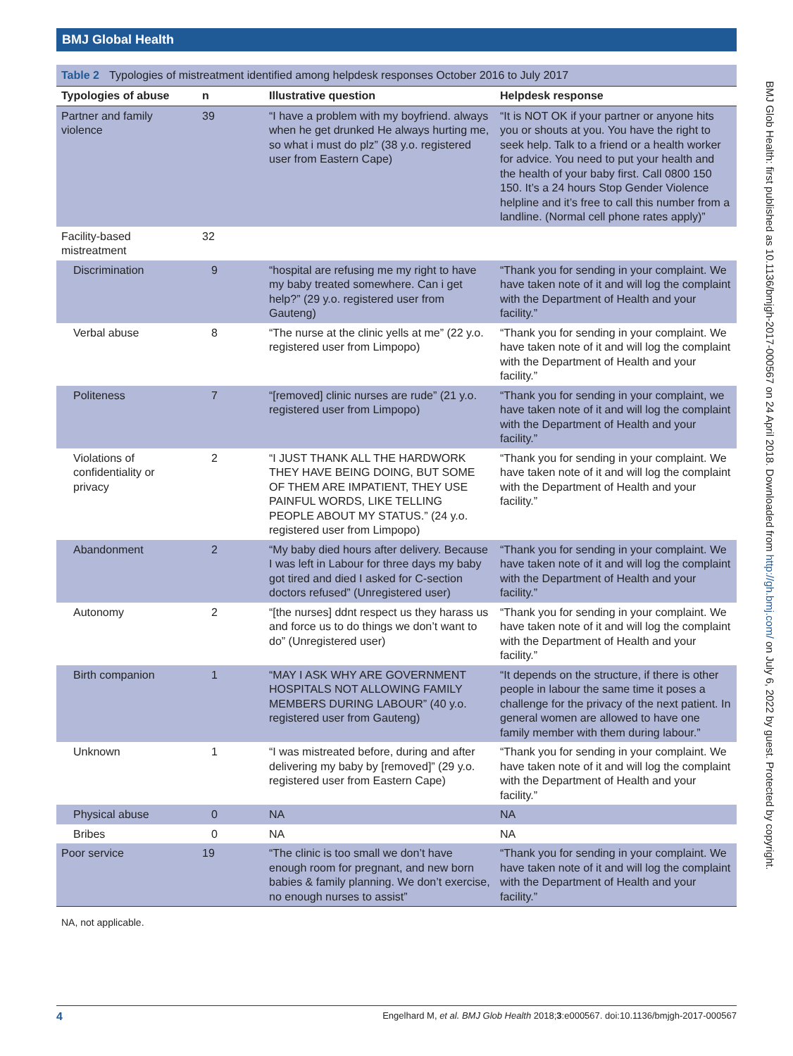BMJ Global Health
BMJ Glob Health: first published as 10.1136/bmjgh-2017-000567 on 24 April 2018. Downloaded from http://gh.bmj.com/ on July 6, 2022 by guest. Protected by copyright.
Table 2 Typologies of mistreatment identified among helpdesk responses October 2016 to July 2017
| Typologies of abuse | n | Illustrative question | Helpdesk response |
| --- | --- | --- | --- |
| Partner and family violence | 39 | “I have a problem with my boyfriend. always when he get drunked He always hurting me, so what i must do plz” (38 y.o. registered user from Eastern Cape) | “It is NOT OK if your partner or anyone hits you or shouts at you. You have the right to seek help. Talk to a friend or a health worker for advice. You need to put your health and the health of your baby first. Call 0800 150 150. It’s a 24 hours Stop Gender Violence helpline and it’s free to call this number from a landline. (Normal cell phone rates apply)” |
| Facility-based mistreatment | 32 | | |
| Discrimination | 9 | “hospital are refusing me my right to have my baby treated somewhere. Can i get help?” (29 y.o. registered user from Gauteng) | “Thank you for sending in your complaint. We have taken note of it and will log the complaint with the Department of Health and your facility.” |
| Verbal abuse | 8 | “The nurse at the clinic yells at me” (22 y.o. registered user from Limpopo) | “Thank you for sending in your complaint. We have taken note of it and will log the complaint with the Department of Health and your facility.” |
| Politeness | 7 | “[removed] clinic nurses are rude” (21 y.o. registered user from Limpopo) | “Thank you for sending in your complaint, we have taken note of it and will log the complaint with the Department of Health and your facility.” |
| Violations of confidentiality or privacy | 2 | “I JUST THANK ALL THE HARDWORK THEY HAVE BEING DOING, BUT SOME OF THEM ARE IMPATIENT, THEY USE PAINFUL WORDS, LIKE TELLING PEOPLE ABOUT MY STATUS.” (24 y.o. registered user from Limpopo) | “Thank you for sending in your complaint. We have taken note of it and will log the complaint with the Department of Health and your facility.” |
| Abandonment | 2 | “My baby died hours after delivery. Because I was left in Labour for three days my baby got tired and died I asked for C-section doctors refused” (Unregistered user) | “Thank you for sending in your complaint. We have taken note of it and will log the complaint with the Department of Health and your facility.” |
| Autonomy | 2 | “[the nurses] ddnt respect us they harass us and force us to do things we don’t want to do” (Unregistered user) | “Thank you for sending in your complaint. We have taken note of it and will log the complaint with the Department of Health and your facility.” |
| Birth companion | 1 | “MAY I ASK WHY ARE GOVERNMENT HOSPITALS NOT ALLOWING FAMILY MEMBERS DURING LABOUR” (40 y.o. registered user from Gauteng) | “It depends on the structure, if there is other people in labour the same time it poses a challenge for the privacy of the next patient. In general women are allowed to have one family member with them during labour.” |
| Unknown | 1 | “I was mistreated before, during and after delivering my baby by [removed]” (29 y.o. registered user from Eastern Cape) | “Thank you for sending in your complaint. We have taken note of it and will log the complaint with the Department of Health and your facility.” |
| Physical abuse | 0 | NA | NA |
| Bribes | 0 | NA | NA |
| Poor service | 19 | “The clinic is too small we don’t have enough room for pregnant, and new born babies & family planning. We don’t exercise, no enough nurses to assist” | “Thank you for sending in your complaint. We have taken note of it and will log the complaint with the Department of Health and your facility.” |
NA, not applicable.
4 Engelhard M, et al. BMJ Glob Health 2018;3:e000567. doi:10.1136/bmjgh-2017-000567